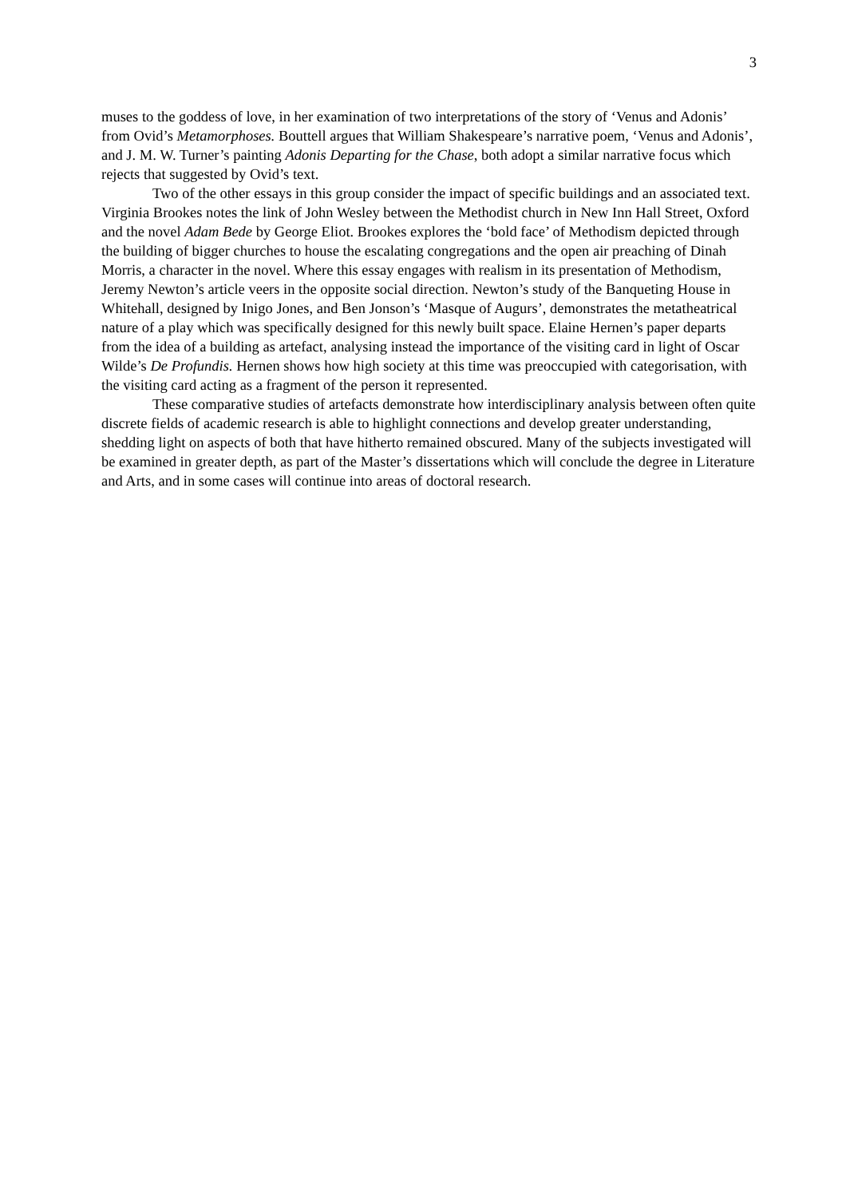3
muses to the goddess of love, in her examination of two interpretations of the story of ‘Venus and Adonis’ from Ovid’s Metamorphoses. Bouttell argues that William Shakespeare’s narrative poem, ‘Venus and Adonis’, and J. M. W. Turner’s painting Adonis Departing for the Chase, both adopt a similar narrative focus which rejects that suggested by Ovid’s text.
Two of the other essays in this group consider the impact of specific buildings and an associated text. Virginia Brookes notes the link of John Wesley between the Methodist church in New Inn Hall Street, Oxford and the novel Adam Bede by George Eliot. Brookes explores the ‘bold face’ of Methodism depicted through the building of bigger churches to house the escalating congregations and the open air preaching of Dinah Morris, a character in the novel. Where this essay engages with realism in its presentation of Methodism, Jeremy Newton’s article veers in the opposite social direction. Newton’s study of the Banqueting House in Whitehall, designed by Inigo Jones, and Ben Jonson’s ‘Masque of Augurs’, demonstrates the metatheatrical nature of a play which was specifically designed for this newly built space. Elaine Hernen’s paper departs from the idea of a building as artefact, analysing instead the importance of the visiting card in light of Oscar Wilde’s De Profundis. Hernen shows how high society at this time was preoccupied with categorisation, with the visiting card acting as a fragment of the person it represented.
These comparative studies of artefacts demonstrate how interdisciplinary analysis between often quite discrete fields of academic research is able to highlight connections and develop greater understanding, shedding light on aspects of both that have hitherto remained obscured. Many of the subjects investigated will be examined in greater depth, as part of the Master’s dissertations which will conclude the degree in Literature and Arts, and in some cases will continue into areas of doctoral research.